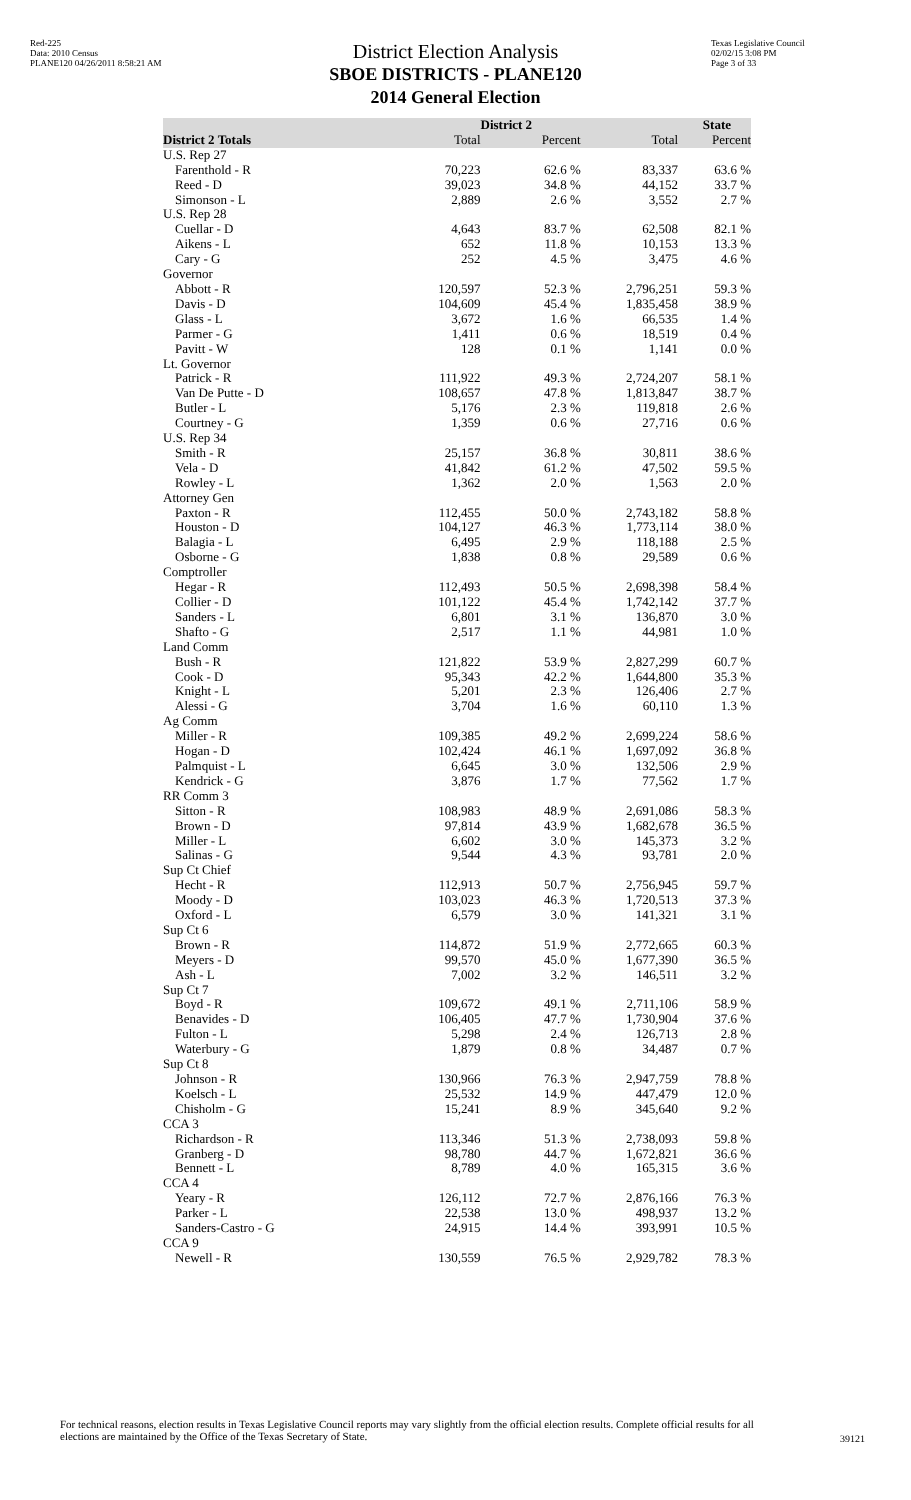Red-225
Data: 2010 Census
PLANE120 04/26/2011 8:58:21 AM
District Election Analysis
SBOE DISTRICTS - PLANE120
2014 General Election
Texas Legislative Council
02/02/15 3:08 PM
Page 3 of 33
| | District 2 | | State | |
| --- | --- | --- | --- | --- |
| District 2 Totals | Total | Percent | Total | Percent |
| U.S. Rep 27 | | | | |
| Farenthold - R | 70,223 | 62.6 % | 83,337 | 63.6 % |
| Reed - D | 39,023 | 34.8 % | 44,152 | 33.7 % |
| Simonson - L | 2,889 | 2.6 % | 3,552 | 2.7 % |
| U.S. Rep 28 | | | | |
| Cuellar - D | 4,643 | 83.7 % | 62,508 | 82.1 % |
| Aikens - L | 652 | 11.8 % | 10,153 | 13.3 % |
| Cary - G | 252 | 4.5 % | 3,475 | 4.6 % |
| Governor | | | | |
| Abbott - R | 120,597 | 52.3 % | 2,796,251 | 59.3 % |
| Davis - D | 104,609 | 45.4 % | 1,835,458 | 38.9 % |
| Glass - L | 3,672 | 1.6 % | 66,535 | 1.4 % |
| Parmer - G | 1,411 | 0.6 % | 18,519 | 0.4 % |
| Pavitt - W | 128 | 0.1 % | 1,141 | 0.0 % |
| Lt. Governor | | | | |
| Patrick - R | 111,922 | 49.3 % | 2,724,207 | 58.1 % |
| Van De Putte - D | 108,657 | 47.8 % | 1,813,847 | 38.7 % |
| Butler - L | 5,176 | 2.3 % | 119,818 | 2.6 % |
| Courtney - G | 1,359 | 0.6 % | 27,716 | 0.6 % |
| U.S. Rep 34 | | | | |
| Smith - R | 25,157 | 36.8 % | 30,811 | 38.6 % |
| Vela - D | 41,842 | 61.2 % | 47,502 | 59.5 % |
| Rowley - L | 1,362 | 2.0 % | 1,563 | 2.0 % |
| Attorney Gen | | | | |
| Paxton - R | 112,455 | 50.0 % | 2,743,182 | 58.8 % |
| Houston - D | 104,127 | 46.3 % | 1,773,114 | 38.0 % |
| Balagia - L | 6,495 | 2.9 % | 118,188 | 2.5 % |
| Osborne - G | 1,838 | 0.8 % | 29,589 | 0.6 % |
| Comptroller | | | | |
| Hegar - R | 112,493 | 50.5 % | 2,698,398 | 58.4 % |
| Collier - D | 101,122 | 45.4 % | 1,742,142 | 37.7 % |
| Sanders - L | 6,801 | 3.1 % | 136,870 | 3.0 % |
| Shafto - G | 2,517 | 1.1 % | 44,981 | 1.0 % |
| Land Comm | | | | |
| Bush - R | 121,822 | 53.9 % | 2,827,299 | 60.7 % |
| Cook - D | 95,343 | 42.2 % | 1,644,800 | 35.3 % |
| Knight - L | 5,201 | 2.3 % | 126,406 | 2.7 % |
| Alessi - G | 3,704 | 1.6 % | 60,110 | 1.3 % |
| Ag Comm | | | | |
| Miller - R | 109,385 | 49.2 % | 2,699,224 | 58.6 % |
| Hogan - D | 102,424 | 46.1 % | 1,697,092 | 36.8 % |
| Palmquist - L | 6,645 | 3.0 % | 132,506 | 2.9 % |
| Kendrick - G | 3,876 | 1.7 % | 77,562 | 1.7 % |
| RR Comm 3 | | | | |
| Sitton - R | 108,983 | 48.9 % | 2,691,086 | 58.3 % |
| Brown - D | 97,814 | 43.9 % | 1,682,678 | 36.5 % |
| Miller - L | 6,602 | 3.0 % | 145,373 | 3.2 % |
| Salinas - G | 9,544 | 4.3 % | 93,781 | 2.0 % |
| Sup Ct Chief | | | | |
| Hecht - R | 112,913 | 50.7 % | 2,756,945 | 59.7 % |
| Moody - D | 103,023 | 46.3 % | 1,720,513 | 37.3 % |
| Oxford - L | 6,579 | 3.0 % | 141,321 | 3.1 % |
| Sup Ct 6 | | | | |
| Brown - R | 114,872 | 51.9 % | 2,772,665 | 60.3 % |
| Meyers - D | 99,570 | 45.0 % | 1,677,390 | 36.5 % |
| Ash - L | 7,002 | 3.2 % | 146,511 | 3.2 % |
| Sup Ct 7 | | | | |
| Boyd - R | 109,672 | 49.1 % | 2,711,106 | 58.9 % |
| Benavides - D | 106,405 | 47.7 % | 1,730,904 | 37.6 % |
| Fulton - L | 5,298 | 2.4 % | 126,713 | 2.8 % |
| Waterbury - G | 1,879 | 0.8 % | 34,487 | 0.7 % |
| Sup Ct 8 | | | | |
| Johnson - R | 130,966 | 76.3 % | 2,947,759 | 78.8 % |
| Koelsch - L | 25,532 | 14.9 % | 447,479 | 12.0 % |
| Chisholm - G | 15,241 | 8.9 % | 345,640 | 9.2 % |
| CCA 3 | | | | |
| Richardson - R | 113,346 | 51.3 % | 2,738,093 | 59.8 % |
| Granberg - D | 98,780 | 44.7 % | 1,672,821 | 36.6 % |
| Bennett - L | 8,789 | 4.0 % | 165,315 | 3.6 % |
| CCA 4 | | | | |
| Yeary - R | 126,112 | 72.7 % | 2,876,166 | 76.3 % |
| Parker - L | 22,538 | 13.0 % | 498,937 | 13.2 % |
| Sanders-Castro - G | 24,915 | 14.4 % | 393,991 | 10.5 % |
| CCA 9 | | | | |
| Newell - R | 130,559 | 76.5 % | 2,929,782 | 78.3 % |
For technical reasons, election results in Texas Legislative Council reports may vary slightly from the official election results. Complete official results for all elections are maintained by the Office of the Texas Secretary of State.
39121